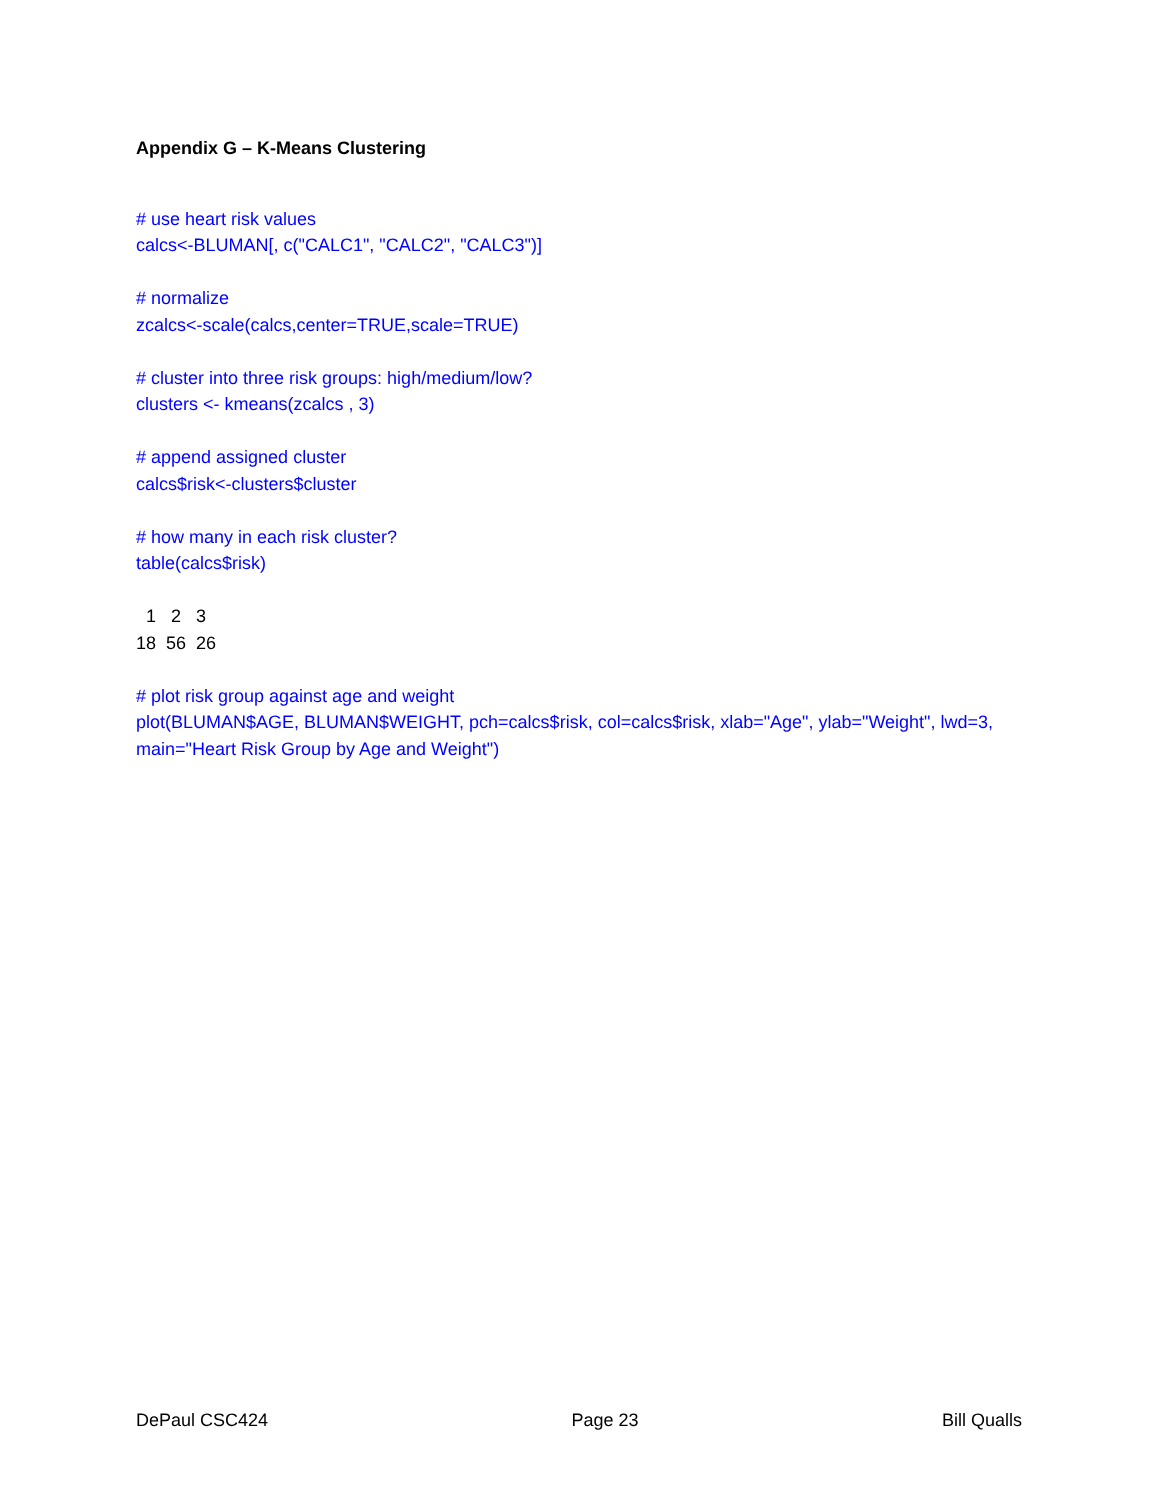Appendix G – K-Means Clustering
# use heart risk values
calcs<-BLUMAN[, c("CALC1", "CALC2", "CALC3")]
# normalize
zcalcs<-scale(calcs,center=TRUE,scale=TRUE)
# cluster into three risk groups: high/medium/low?
clusters <- kmeans(zcalcs , 3)
# append assigned cluster
calcs$risk<-clusters$cluster
# how many in each risk cluster?
table(calcs$risk)
1 2 3 18 56 26
# plot risk group against age and weight
plot(BLUMAN$AGE, BLUMAN$WEIGHT, pch=calcs$risk, col=calcs$risk, xlab="Age", ylab="Weight", lwd=3, main="Heart Risk Group by Age and Weight")
DePaul CSC424 Page 23 Bill Qualls